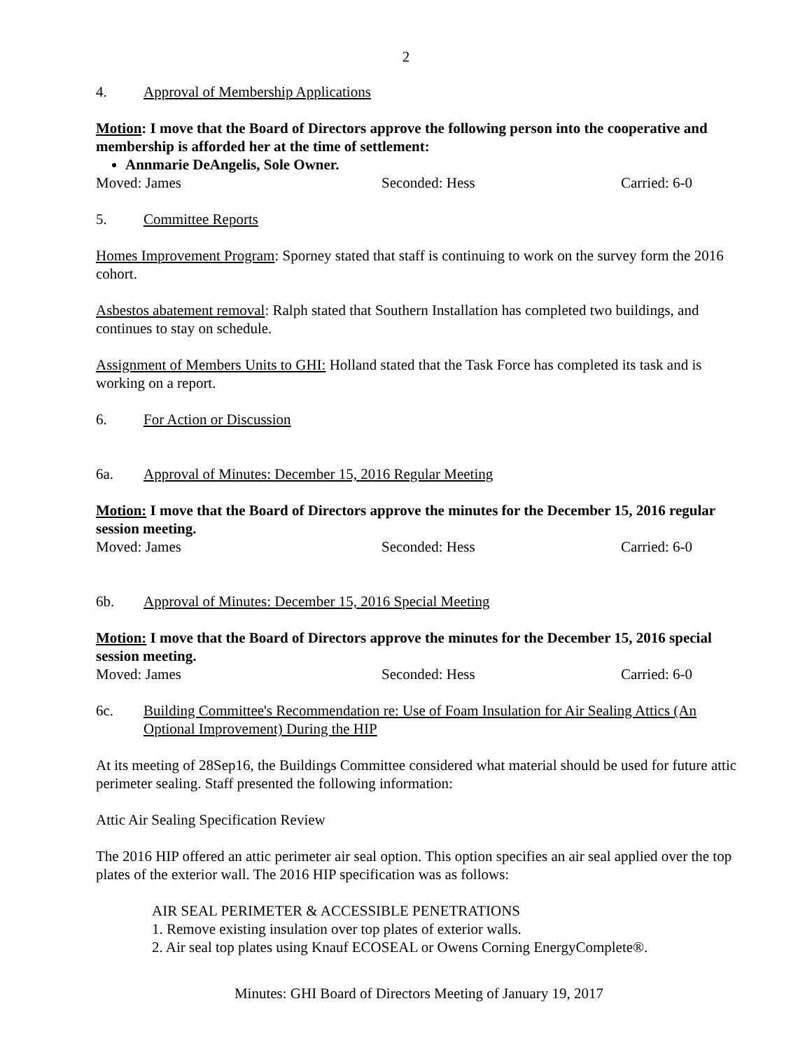2
4. Approval of Membership Applications
Motion: I move that the Board of Directors approve the following person into the cooperative and membership is afforded her at the time of settlement:
Annmarie DeAngelis, Sole Owner.
Moved: James Seconded: Hess Carried: 6-0
5. Committee Reports
Homes Improvement Program: Sporney stated that staff is continuing to work on the survey form the 2016 cohort.
Asbestos abatement removal: Ralph stated that Southern Installation has completed two buildings, and continues to stay on schedule.
Assignment of Members Units to GHI: Holland stated that the Task Force has completed its task and is working on a report.
6. For Action or Discussion
6a. Approval of Minutes: December 15, 2016 Regular Meeting
Motion: I move that the Board of Directors approve the minutes for the December 15, 2016 regular session meeting.
Moved: James Seconded: Hess Carried: 6-0
6b. Approval of Minutes: December 15, 2016 Special Meeting
Motion: I move that the Board of Directors approve the minutes for the December 15, 2016 special session meeting.
Moved: James Seconded: Hess Carried: 6-0
6c. Building Committee's Recommendation re: Use of Foam Insulation for Air Sealing Attics (An Optional Improvement) During the HIP
At its meeting of 28Sep16, the Buildings Committee considered what material should be used for future attic perimeter sealing. Staff presented the following information:
Attic Air Sealing Specification Review
The 2016 HIP offered an attic perimeter air seal option. This option specifies an air seal applied over the top plates of the exterior wall. The 2016 HIP specification was as follows:
AIR SEAL PERIMETER & ACCESSIBLE PENETRATIONS
1. Remove existing insulation over top plates of exterior walls.
2. Air seal top plates using Knauf ECOSEAL or Owens Corning EnergyComplete®.
Minutes: GHI Board of Directors Meeting of January 19, 2017